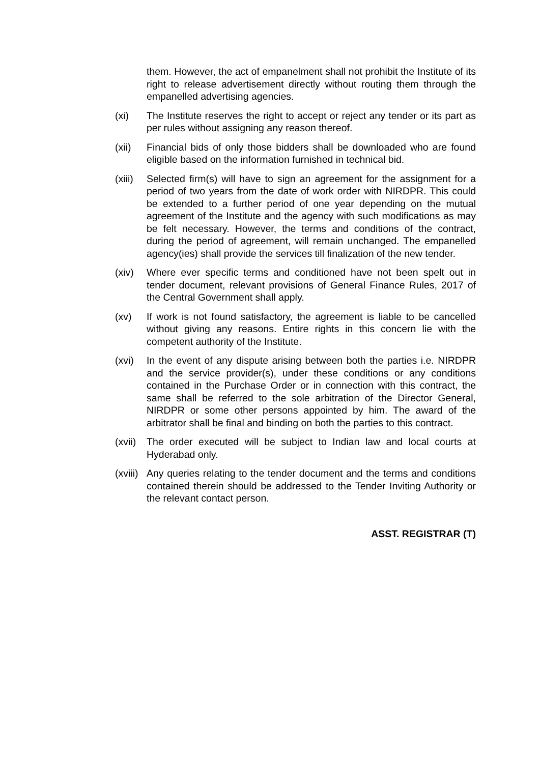them. However, the act of empanelment shall not prohibit the Institute of its right to release advertisement directly without routing them through the empanelled advertising agencies.
(xi) The Institute reserves the right to accept or reject any tender or its part as per rules without assigning any reason thereof.
(xii) Financial bids of only those bidders shall be downloaded who are found eligible based on the information furnished in technical bid.
(xiii)
Selected firm(s) will have to sign an agreement for the assignment for a period of two years from the date of work order with NIRDPR. This could be extended to a further period of one year depending on the mutual agreement of the Institute and the agency with such modifications as may be felt necessary. However, the terms and conditions of the contract, during the period of agreement, will remain unchanged. The empanelled agency(ies) shall provide the services till finalization of the new tender.
(xiv) Where ever specific terms and conditioned have not been spelt out in tender document, relevant provisions of General Finance Rules, 2017 of the Central Government shall apply.
(xv) If work is not found satisfactory, the agreement is liable to be cancelled without giving any reasons. Entire rights in this concern lie with the competent authority of the Institute.
(xvi) In the event of any dispute arising between both the parties i.e. NIRDPR and the service provider(s), under these conditions or any conditions contained in the Purchase Order or in connection with this contract, the same shall be referred to the sole arbitration of the Director General, NIRDPR or some other persons appointed by him. The award of the arbitrator shall be final and binding on both the parties to this contract.
(xvii)
The order executed will be subject to Indian law and local courts at Hyderabad only.
(xviii)
Any queries relating to the tender document and the terms and conditions contained therein should be addressed to the Tender Inviting Authority or the relevant contact person.
ASST. REGISTRAR (T)